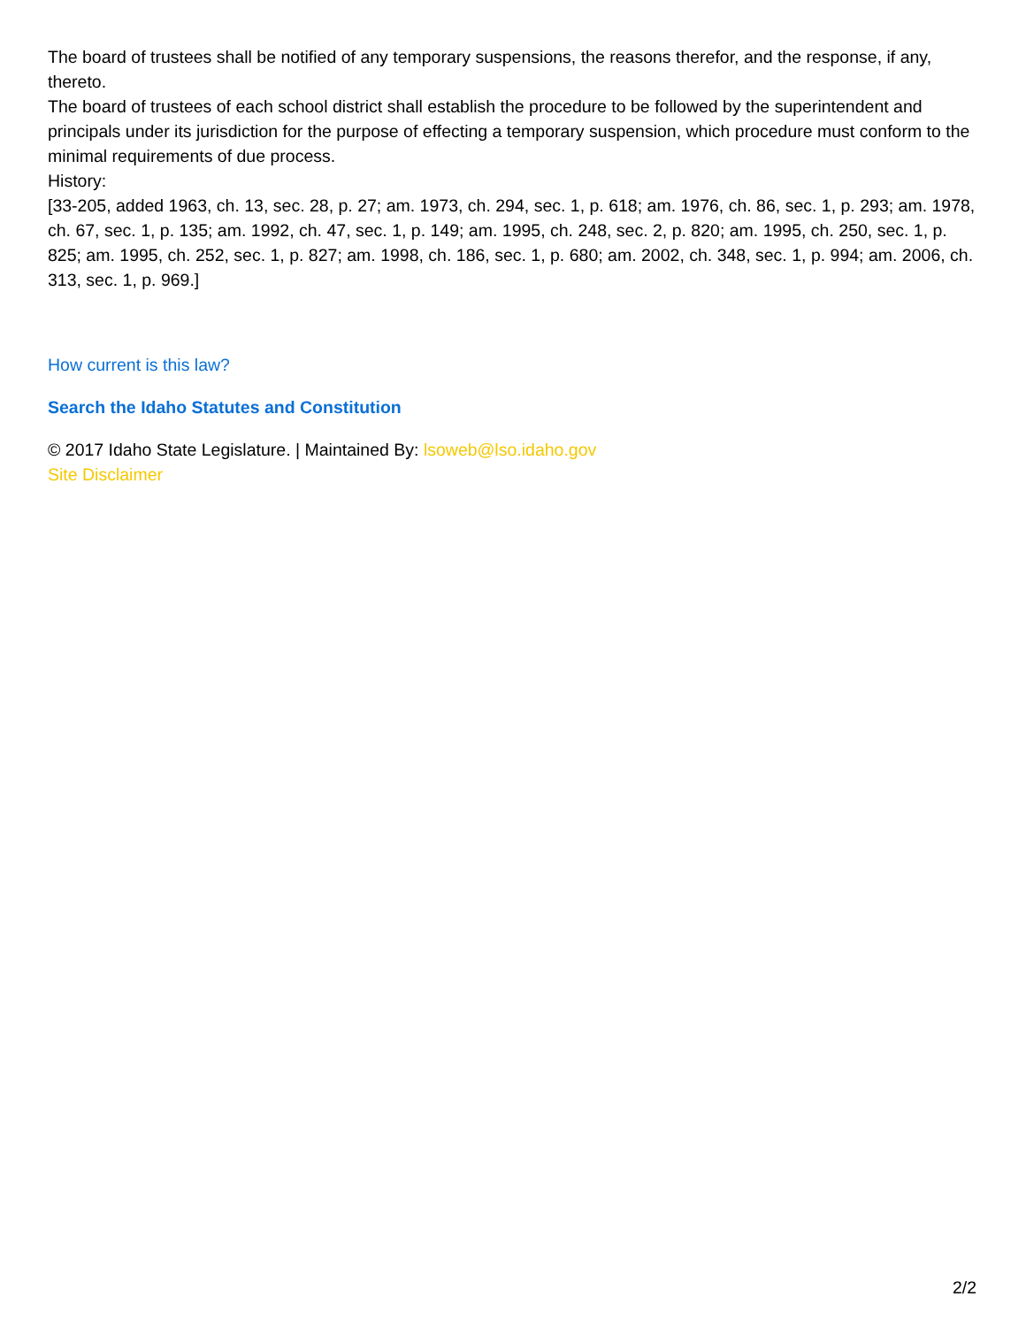The board of trustees shall be notified of any temporary suspensions, the reasons therefor, and the response, if any, thereto.
The board of trustees of each school district shall establish the procedure to be followed by the superintendent and principals under its jurisdiction for the purpose of effecting a temporary suspension, which procedure must conform to the minimal requirements of due process.
History:
[33-205, added 1963, ch. 13, sec. 28, p. 27; am. 1973, ch. 294, sec. 1, p. 618; am. 1976, ch. 86, sec. 1, p. 293; am. 1978, ch. 67, sec. 1, p. 135; am. 1992, ch. 47, sec. 1, p. 149; am. 1995, ch. 248, sec. 2, p. 820; am. 1995, ch. 250, sec. 1, p. 825; am. 1995, ch. 252, sec. 1, p. 827; am. 1998, ch. 186, sec. 1, p. 680; am. 2002, ch. 348, sec. 1, p. 994; am. 2006, ch. 313, sec. 1, p. 969.]
How current is this law?
Search the Idaho Statutes and Constitution
© 2017 Idaho State Legislature. | Maintained By: lsoweb@lso.idaho.gov
Site Disclaimer
2/2